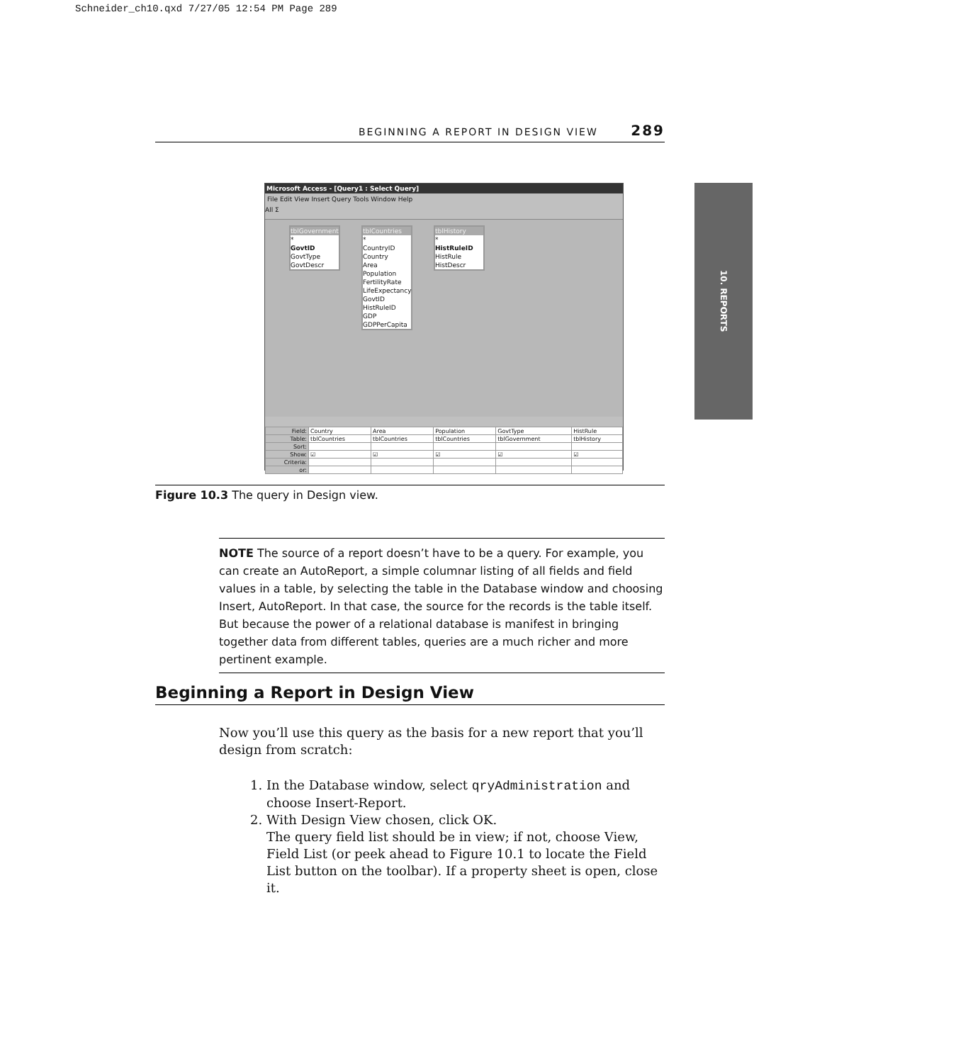Schneider_ch10.qxd 7/27/05 12:54 PM Page 289
BEGINNING A REPORT IN DESIGN VIEW 289
10. REPORTS
Microsoft Access - [Query1 : Select Query]
File Edit View Insert Query Tools Window Help
All Σ
tblGovernment
*
GovtID
GovtType
GovtDescr
tblCountries
*
CountryID
Country
Area
Population
FertilityRate
LifeExpectancy
GovtID
HistRuleID
GDP
GDPPerCapita
tblHistory
*
HistRuleID
HistRule
HistDescr
| Field: | Country | Area | Population | GovtType | HistRule |
| Table: | tblCountries | tblCountries | tblCountries | tblGovernment | tblHistory |
| Sort: | | | | | |
| Show: | ☑ | ☑ | ☑ | ☑ | ☑ |
| Criteria: | | | | | |
| or: | | | | | |
Figure 10.3 The query in Design view.
NOTE The source of a report doesn’t have to be a query. For example, you can create an AutoReport, a simple columnar listing of all fields and field values in a table, by selecting the table in the Database window and choosing Insert, AutoReport. In that case, the source for the records is the table itself. But because the power of a relational database is manifest in bringing together data from different tables, queries are a much richer and more pertinent example.
Beginning a Report in Design View
Now you’ll use this query as the basis for a new report that you’ll design from scratch:
1. In the Database window, select qryAdministration and choose Insert-Report.
2. With Design View chosen, click OK.
The query field list should be in view; if not, choose View, Field List (or peek ahead to Figure 10.1 to locate the Field List button on the toolbar). If a property sheet is open, close it.